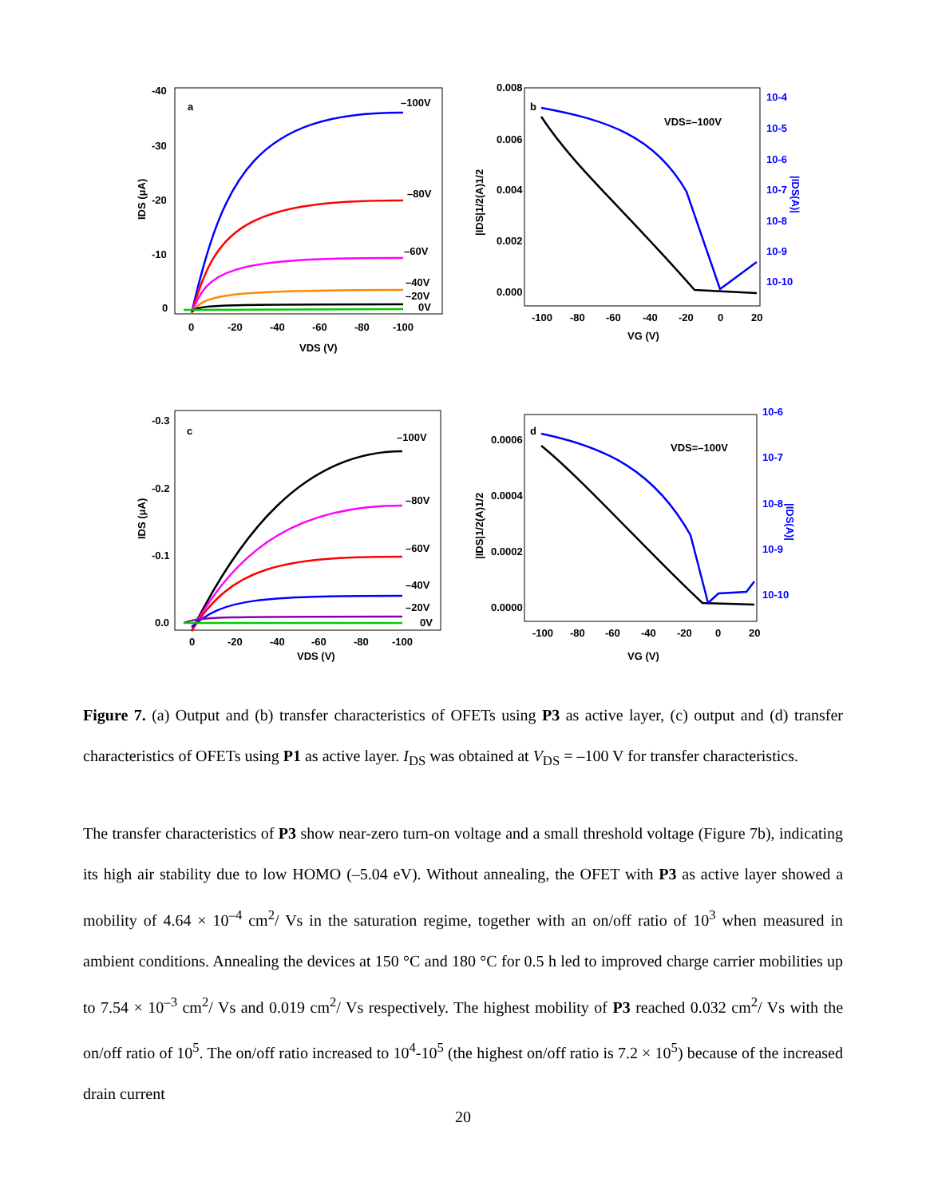a
b
c
d
–100V
–80V
–60V
–40V
–20V
0V
–100V
–80V
–60V
–40V
–20V
0V
-40
-30
-20
-10
0
0
-20
-40
-60
-80
-100
VDS (V)
IDS (μA)
0.008
0.006
0.004
0.002
0.000
-100
-80
-60
-40
-20
0
20
VG (V)
VDS=–100V
|IDS|1/2(A)1/2
10-4
10-5
10-6
10-7
10-8
10-9
10-10
|IDS(A)|
-0.3
-0.2
-0.1
0.0
0
-20
-40
-60
-80
-100
VDS (V)
IDS (μA)
0.0006
0.0004
0.0002
0.0000
-100
-80
-60
-40
-20
0
20
VG (V)
VDS=–100V
|IDS|1/2(A)1/2
10-6
10-7
10-8
10-9
10-10
|IDS(A)|
Figure 7. (a) Output and (b) transfer characteristics of OFETs using P3 as active layer, (c) output and (d) transfer characteristics of OFETs using P1 as active layer. I<sub>DS</sub> was obtained at V<sub>DS</sub> = –100 V for transfer characteristics.
The transfer characteristics of P3 show near-zero turn-on voltage and a small threshold voltage (Figure 7b), indicating its high air stability due to low HOMO (–5.04 eV). Without annealing, the OFET with P3 as active layer showed a mobility of 4.64 × 10<sup>–4</sup> cm<sup>2</sup>/ Vs in the saturation regime, together with an on/off ratio of 10<sup>3</sup> when measured in ambient conditions. Annealing the devices at 150 °C and 180 °C for 0.5 h led to improved charge carrier mobilities up to 7.54 × 10<sup>–3</sup> cm<sup>2</sup>/ Vs and 0.019 cm<sup>2</sup>/ Vs respectively. The highest mobility of P3 reached 0.032 cm<sup>2</sup>/ Vs with the on/off ratio of 10<sup>5</sup>. The on/off ratio increased to 10<sup>4</sup>-10<sup>5</sup> (the highest on/off ratio is 7.2 × 10<sup>5</sup>) because of the increased drain current
20